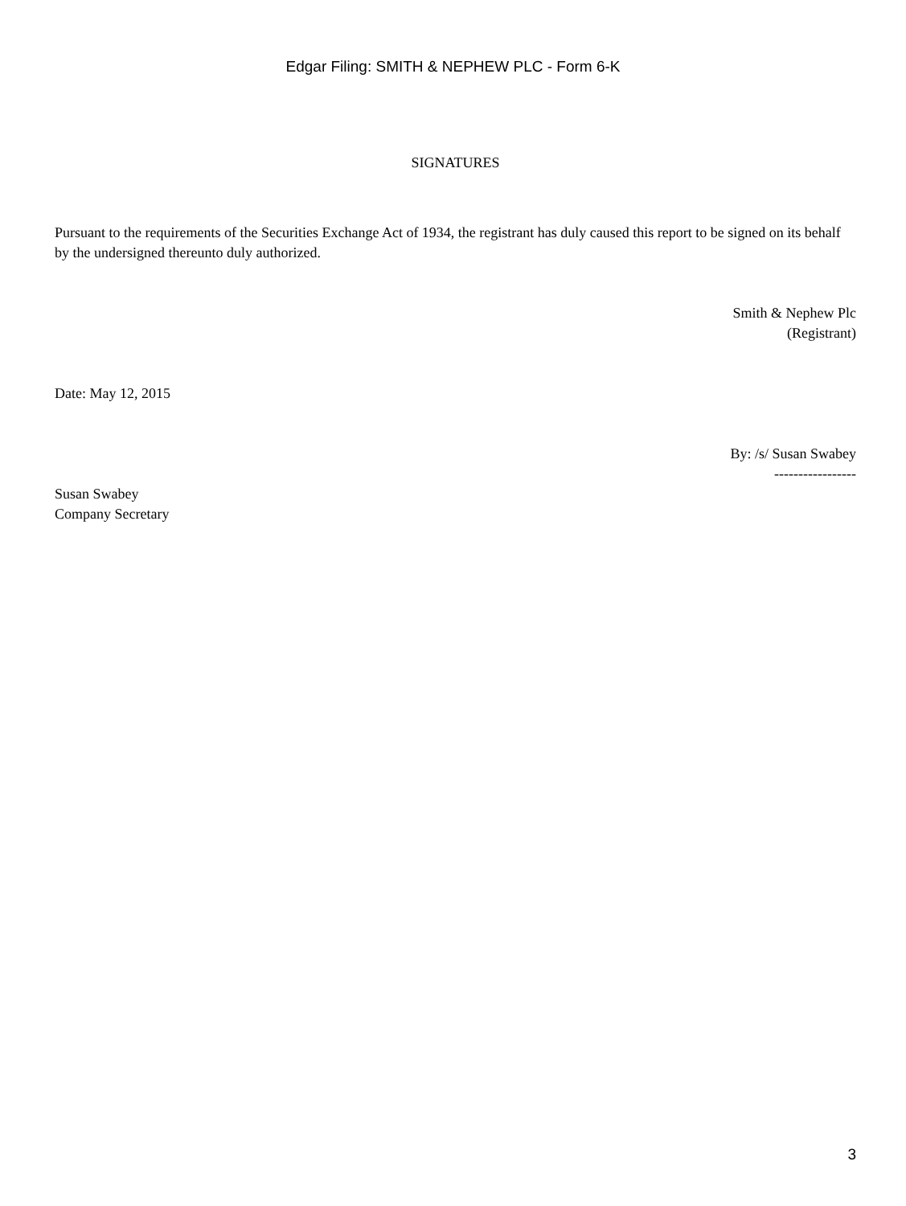Edgar Filing: SMITH & NEPHEW PLC - Form 6-K
SIGNATURES
Pursuant to the requirements of the Securities Exchange Act of 1934, the registrant has duly caused this report to be signed on its behalf by the undersigned thereunto duly authorized.
Smith & Nephew Plc
(Registrant)
Date: May 12, 2015
By: /s/ Susan Swabey
-----------------
Susan Swabey
Company Secretary
3